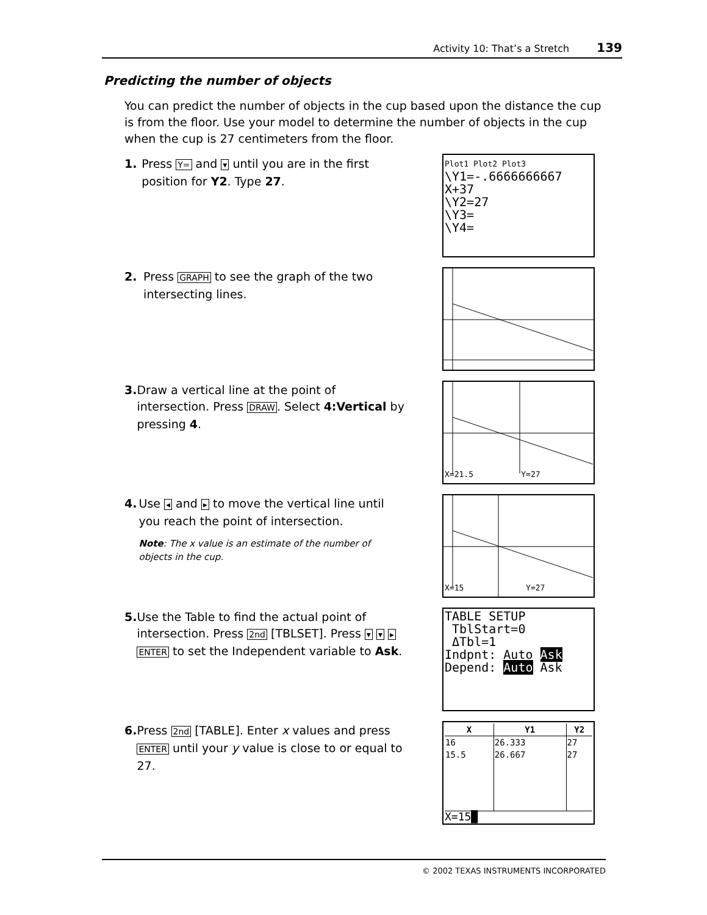Activity 10: That’s a Stretch 139
Predicting the number of objects
You can predict the number of objects in the cup based upon the distance the cup is from the floor. Use your model to determine the number of objects in the cup when the cup is 27 centimeters from the floor.
1. Press Y= and ▾ until you are in the first position for Y2. Type 27.
2. Press GRAPH to see the graph of the two intersecting lines.
3. Draw a vertical line at the point of intersection. Press DRAW. Select 4:Vertical by pressing 4.
4. Use ◂ and ▸ to move the vertical line until you reach the point of intersection.
Note: The x value is an estimate of the number of objects in the cup.
5. Use the Table to find the actual point of intersection. Press 2nd [TBLSET]. Press ▾ ▾ ▸ ENTER to set the Independent variable to Ask.
6. Press 2nd [TABLE]. Enter x values and press ENTER until your y value is close to or equal to 27.
Plot1 Plot2 Plot3
\Y1=-.6666666667
X+37
\Y2=27
\Y3=
\Y4=
X=21.5 Y=27
X=15 Y=27
TABLE SETUP
TblStart=0
ΔTbl=1
Indpnt: Auto Ask
Depend: Auto Ask
| X | Y1 | Y2 |
| --- | --- | --- |
| 16 | 26.333 | 27 |
| 15.5 | 26.667 | 27 |
X=15█
© 2002 TEXAS INSTRUMENTS INCORPORATED